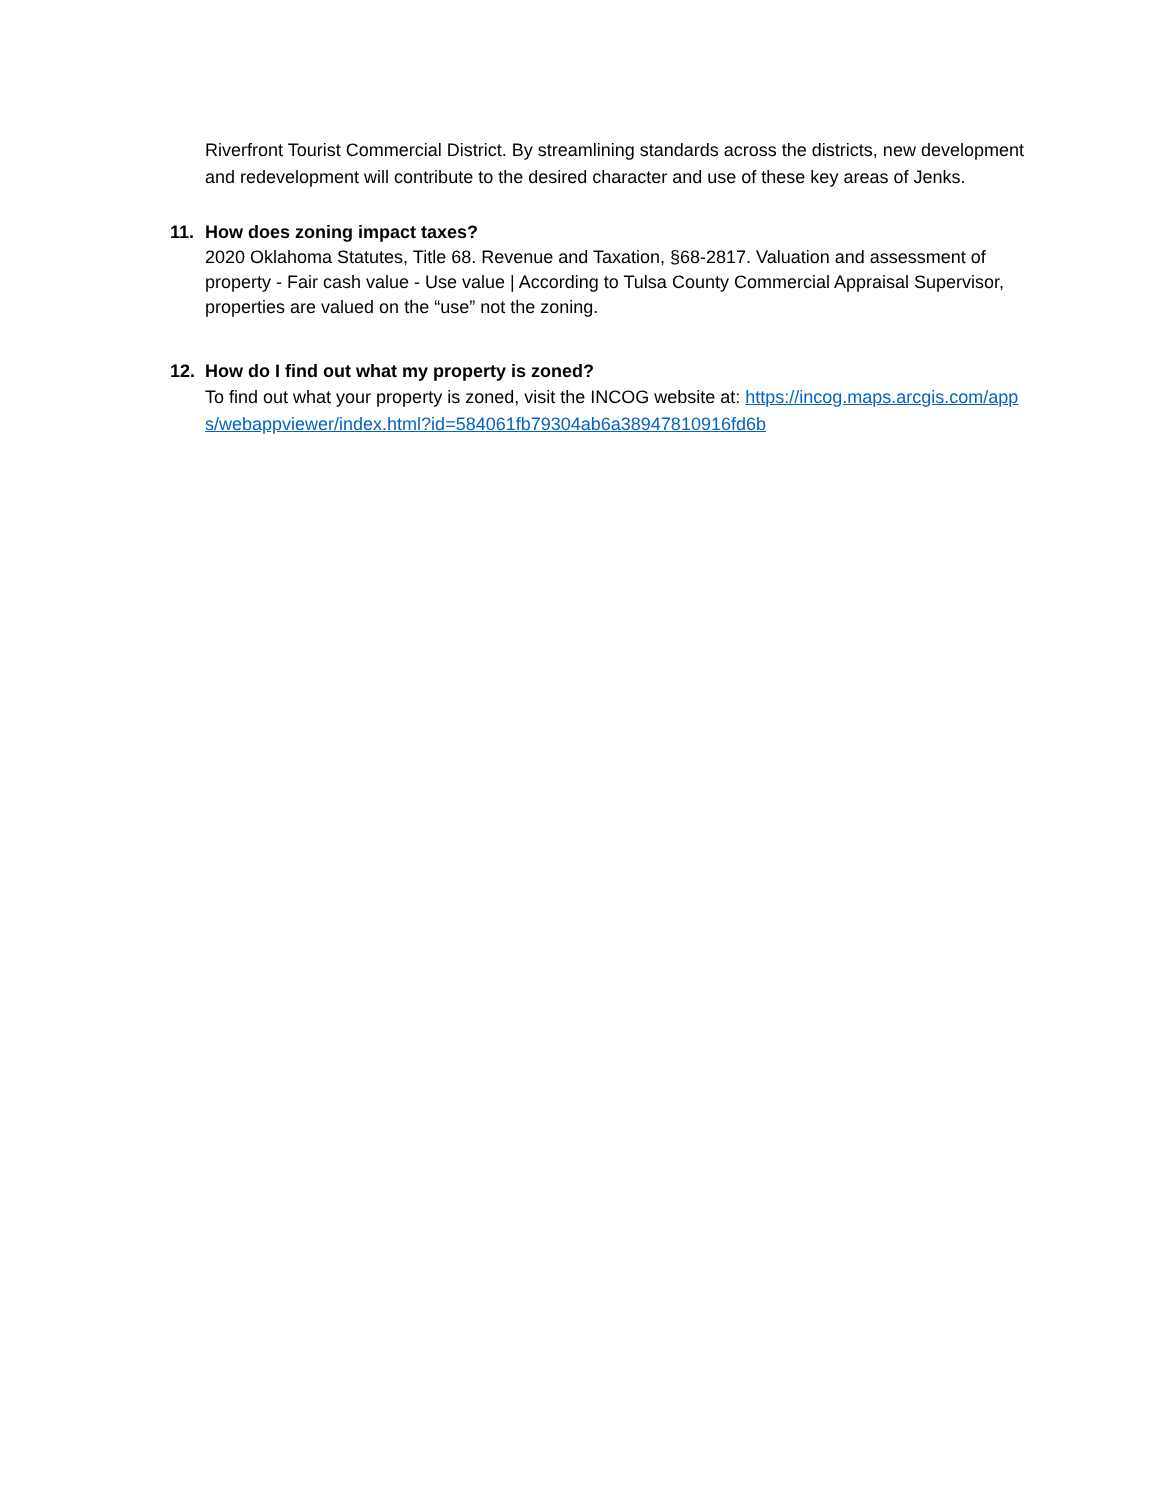Riverfront Tourist Commercial District. By streamlining standards across the districts, new development and redevelopment will contribute to the desired character and use of these key areas of Jenks.
11. How does zoning impact taxes?
2020 Oklahoma Statutes, Title 68. Revenue and Taxation, §68-2817. Valuation and assessment of property - Fair cash value - Use value | According to Tulsa County Commercial Appraisal Supervisor, properties are valued on the “use” not the zoning.
12. How do I find out what my property is zoned?
To find out what your property is zoned, visit the INCOG website at: https://incog.maps.arcgis.com/apps/webappviewer/index.html?id=584061fb79304ab6a38947810916fd6b